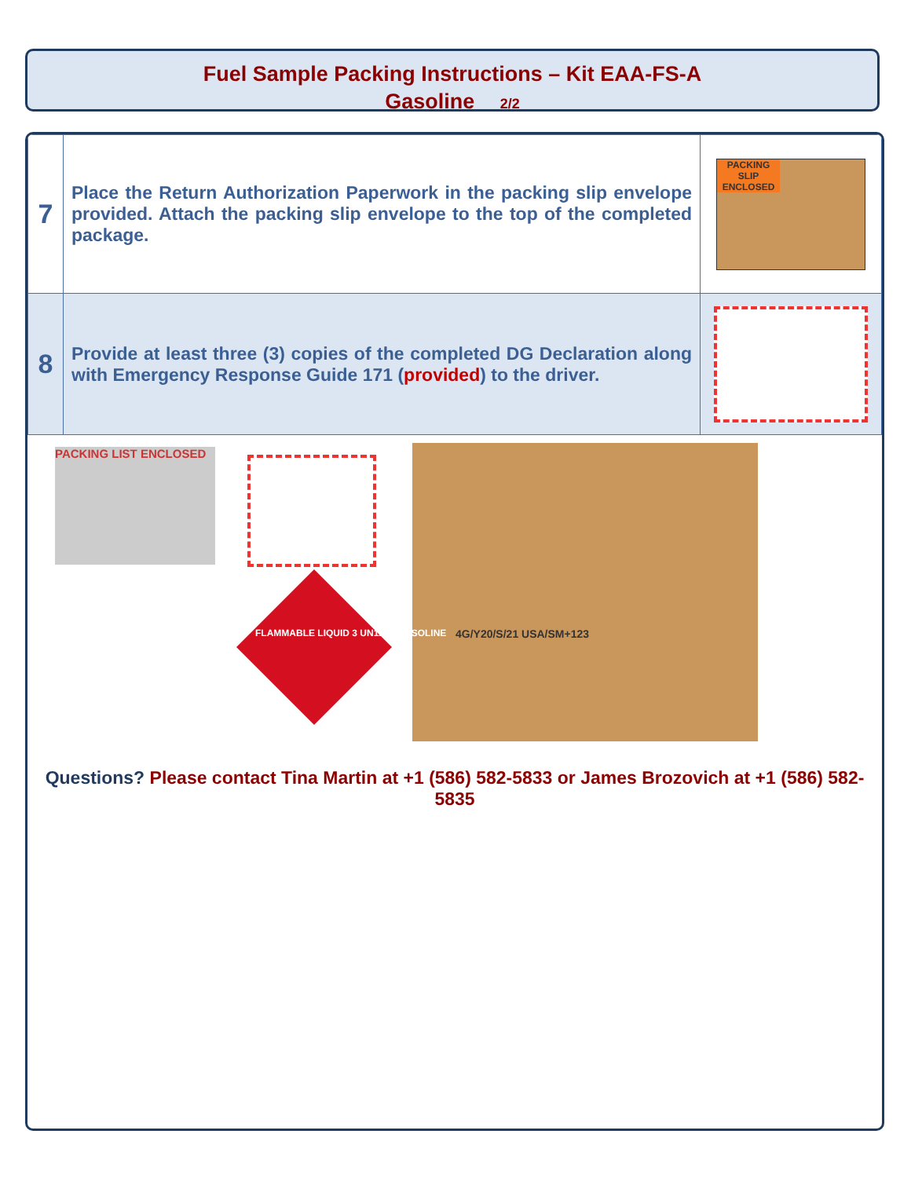Fuel Sample Packing Instructions – Kit EAA-FS-A
Gasoline 2/2
| 7 | Place the Return Authorization Paperwork in the packing slip envelope provided. Attach the packing slip envelope to the top of the completed package. | PACKING SLIP ENCLOSED |
| 8 | Provide at least three (3) copies of the completed DG Declaration along with Emergency Response Guide 171 ( provided ) to the driver. | |
PACKING LIST ENCLOSED
FLAMMABLE LIQUID 3 UN1203 GASOLINE
4G/Y20/S/21 USA/SM+123
Questions? Please contact Tina Martin at +1 (586) 582-5833 or James Brozovich at +1 (586) 582-5835